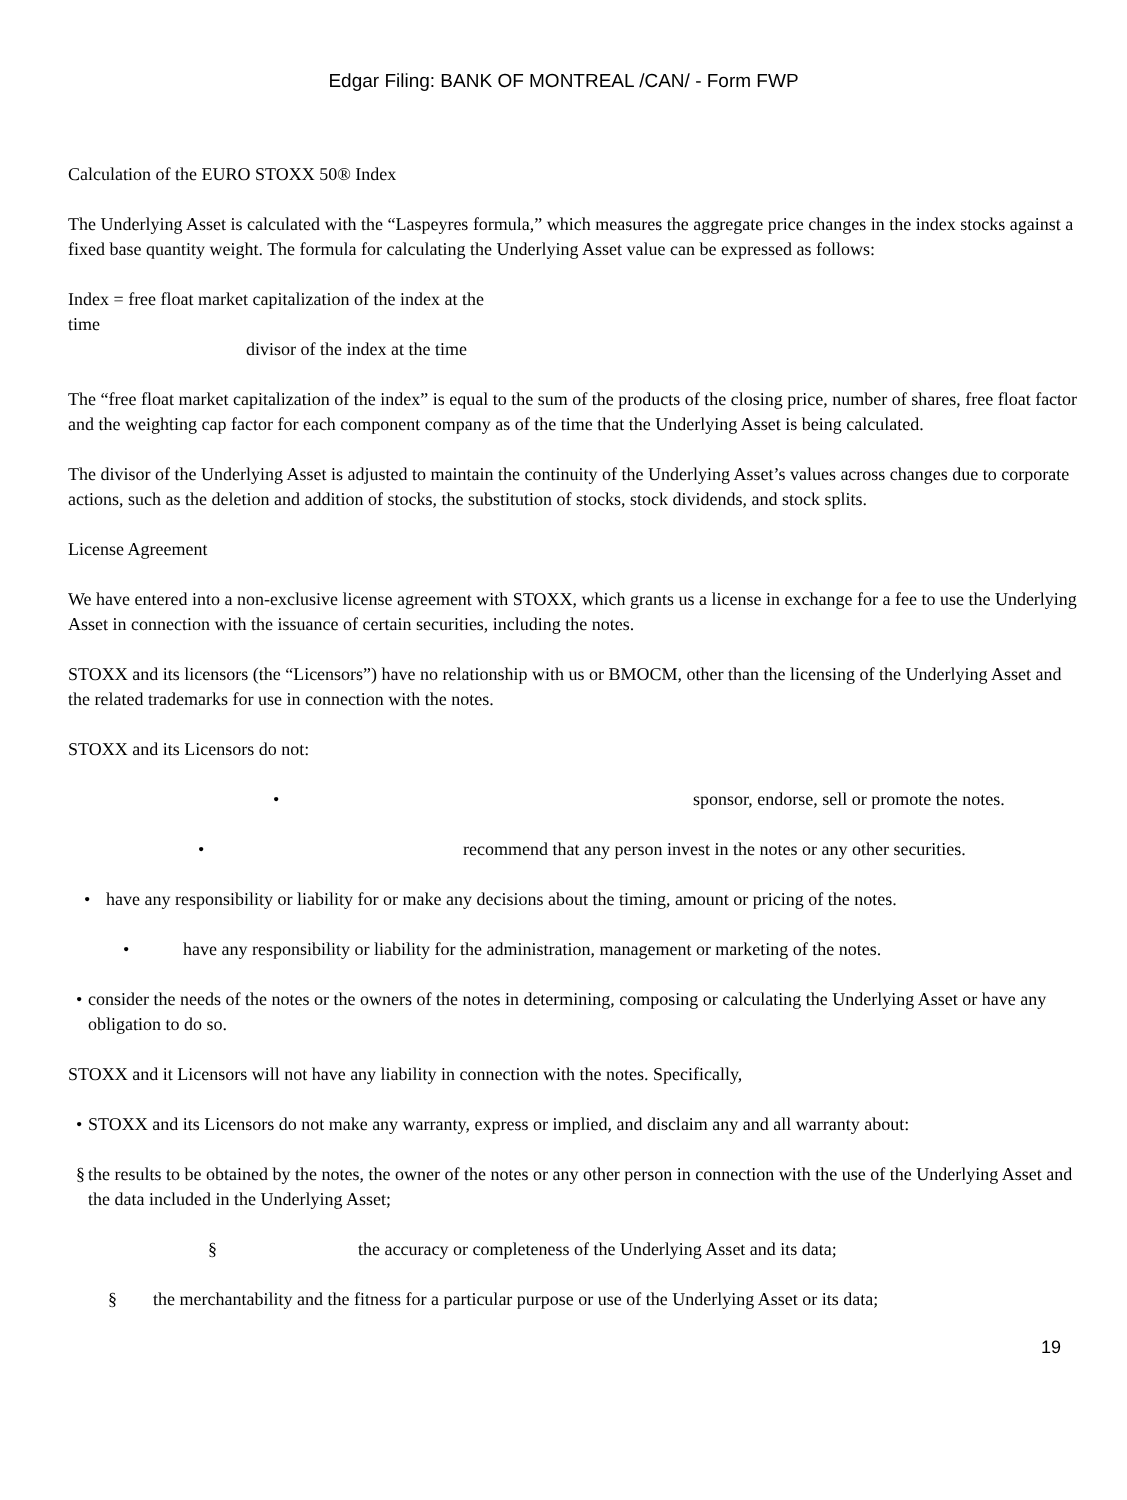Edgar Filing: BANK OF MONTREAL /CAN/ - Form FWP
Calculation of the EURO STOXX 50® Index
The Underlying Asset is calculated with the “Laspeyres formula,” which measures the aggregate price changes in the index stocks against a fixed base quantity weight. The formula for calculating the Underlying Asset value can be expressed as follows:
Index = free float market capitalization of the index at the
time
divisor of the index at the time
The “free float market capitalization of the index” is equal to the sum of the products of the closing price, number of shares, free float factor and the weighting cap factor for each component company as of the time that the Underlying Asset is being calculated.
The divisor of the Underlying Asset is adjusted to maintain the continuity of the Underlying Asset’s values across changes due to corporate actions, such as the deletion and addition of stocks, the substitution of stocks, stock dividends, and stock splits.
License Agreement
We have entered into a non-exclusive license agreement with STOXX, which grants us a license in exchange for a fee to use the Underlying Asset in connection with the issuance of certain securities, including the notes.
STOXX and its licensors (the “Licensors”) have no relationship with us or BMOCM, other than the licensing of the Underlying Asset and the related trademarks for use in connection with the notes.
STOXX and its Licensors do not:
• sponsor, endorse, sell or promote the notes.
• recommend that any person invest in the notes or any other securities.
• have any responsibility or liability for or make any decisions about the timing, amount or pricing of the notes.
• have any responsibility or liability for the administration, management or marketing of the notes.
• consider the needs of the notes or the owners of the notes in determining, composing or calculating the Underlying Asset or have any obligation to do so.
STOXX and it Licensors will not have any liability in connection with the notes. Specifically,
• STOXX and its Licensors do not make any warranty, express or implied, and disclaim any and all warranty about:
§ the results to be obtained by the notes, the owner of the notes or any other person in connection with the use of the Underlying Asset and the data included in the Underlying Asset;
§ the accuracy or completeness of the Underlying Asset and its data;
§ the merchantability and the fitness for a particular purpose or use of the Underlying Asset or its data;
19